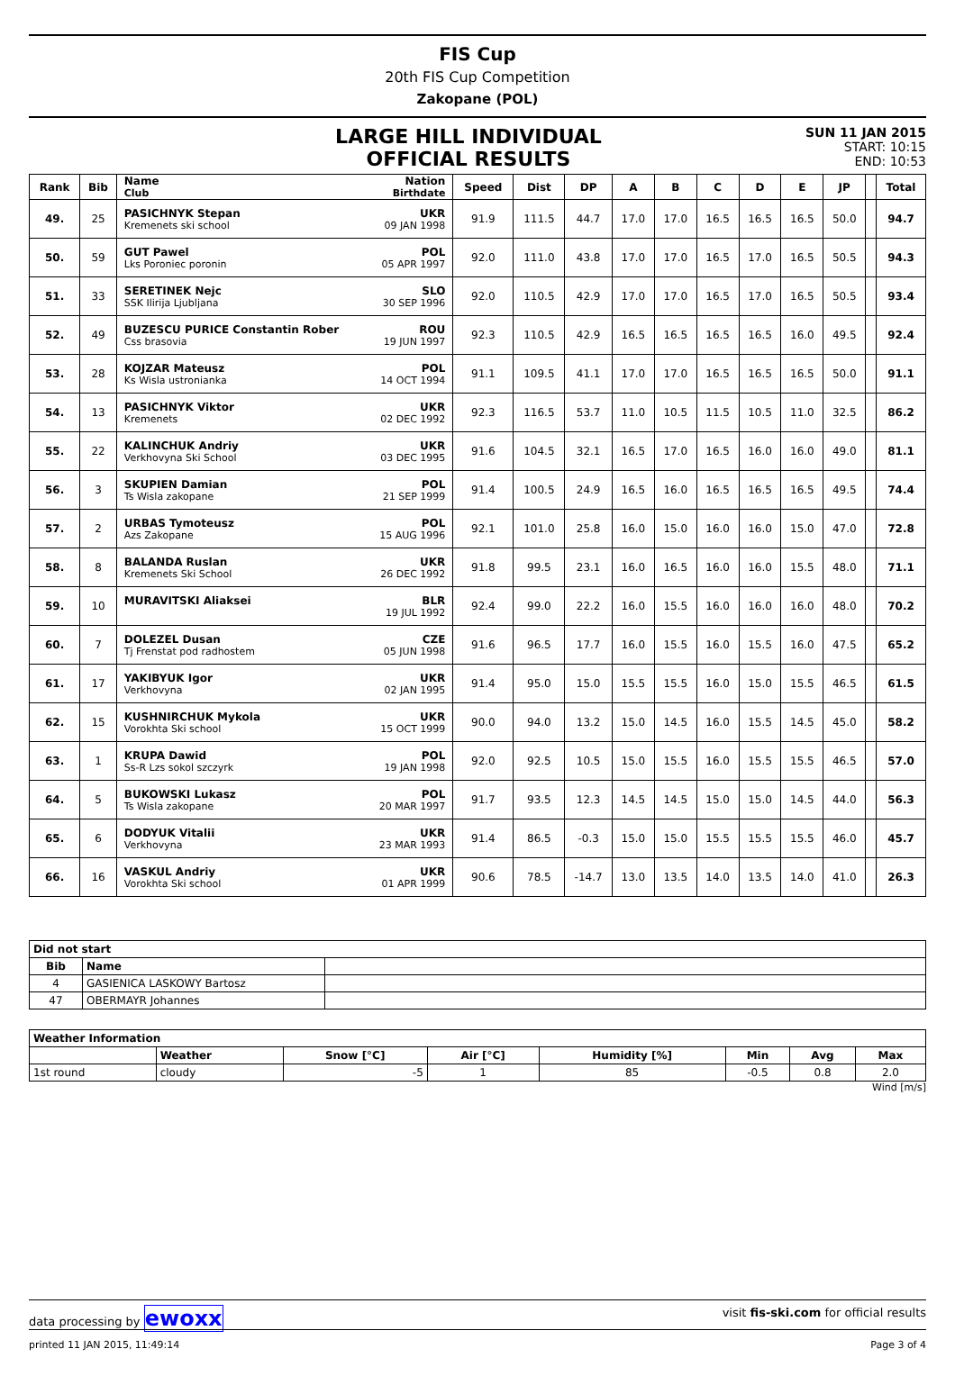FIS Cup
20th FIS Cup Competition
Zakopane (POL)
LARGE HILL INDIVIDUAL
OFFICIAL RESULTS
SUN 11 JAN 2015
START: 10:15
END: 10:53
| Rank | Bib | Name Nation Club Birthdate | Speed | Dist | DP | A | B | C | D | E | JP | | Total |
| --- | --- | --- | --- | --- | --- | --- | --- | --- | --- | --- | --- | --- | --- |
| 49. | 25 | PASICHNYK Stepan UKR Kremenets ski school 09 JAN 1998 | 91.9 | 111.5 | 44.7 | 17.0 | 17.0 | 16.5 | 16.5 | 16.5 | 50.0 | | 94.7 |
| 50. | 59 | GUT Pawel POL Lks Poroniec poronin 05 APR 1997 | 92.0 | 111.0 | 43.8 | 17.0 | 17.0 | 16.5 | 17.0 | 16.5 | 50.5 | | 94.3 |
| 51. | 33 | SERETINEK Nejc SLO SSK Ilirija Ljubljana 30 SEP 1996 | 92.0 | 110.5 | 42.9 | 17.0 | 17.0 | 16.5 | 17.0 | 16.5 | 50.5 | | 93.4 |
| 52. | 49 | BUZESCU PURICE Constantin Rober ROU Css brasovia 19 JUN 1997 | 92.3 | 110.5 | 42.9 | 16.5 | 16.5 | 16.5 | 16.5 | 16.0 | 49.5 | | 92.4 |
| 53. | 28 | KOJZAR Mateusz POL Ks Wisla ustronianka 14 OCT 1994 | 91.1 | 109.5 | 41.1 | 17.0 | 17.0 | 16.5 | 16.5 | 16.5 | 50.0 | | 91.1 |
| 54. | 13 | PASICHNYK Viktor UKR Kremenets 02 DEC 1992 | 92.3 | 116.5 | 53.7 | 11.0 | 10.5 | 11.5 | 10.5 | 11.0 | 32.5 | | 86.2 |
| 55. | 22 | KALINCHUK Andriy UKR Verkhovyna Ski School 03 DEC 1995 | 91.6 | 104.5 | 32.1 | 16.5 | 17.0 | 16.5 | 16.0 | 16.0 | 49.0 | | 81.1 |
| 56. | 3 | SKUPIEN Damian POL Ts Wisla zakopane 21 SEP 1999 | 91.4 | 100.5 | 24.9 | 16.5 | 16.0 | 16.5 | 16.5 | 16.5 | 49.5 | | 74.4 |
| 57. | 2 | URBAS Tymoteusz POL Azs Zakopane 15 AUG 1996 | 92.1 | 101.0 | 25.8 | 16.0 | 15.0 | 16.0 | 16.0 | 15.0 | 47.0 | | 72.8 |
| 58. | 8 | BALANDA Ruslan UKR Kremenets Ski School 26 DEC 1992 | 91.8 | 99.5 | 23.1 | 16.0 | 16.5 | 16.0 | 16.0 | 15.5 | 48.0 | | 71.1 |
| 59. | 10 | MURAVITSKI Aliaksei BLR 19 JUL 1992 | 92.4 | 99.0 | 22.2 | 16.0 | 15.5 | 16.0 | 16.0 | 16.0 | 48.0 | | 70.2 |
| 60. | 7 | DOLEZEL Dusan CZE Tj Frenstat pod radhostem 05 JUN 1998 | 91.6 | 96.5 | 17.7 | 16.0 | 15.5 | 16.0 | 15.5 | 16.0 | 47.5 | | 65.2 |
| 61. | 17 | YAKIBYUK Igor UKR Verkhovyna 02 JAN 1995 | 91.4 | 95.0 | 15.0 | 15.5 | 15.5 | 16.0 | 15.0 | 15.5 | 46.5 | | 61.5 |
| 62. | 15 | KUSHNIRCHUK Mykola UKR Vorokhta Ski school 15 OCT 1999 | 90.0 | 94.0 | 13.2 | 15.0 | 14.5 | 16.0 | 15.5 | 14.5 | 45.0 | | 58.2 |
| 63. | 1 | KRUPA Dawid POL Ss-R Lzs sokol szczyrk 19 JAN 1998 | 92.0 | 92.5 | 10.5 | 15.0 | 15.5 | 16.0 | 15.5 | 15.5 | 46.5 | | 57.0 |
| 64. | 5 | BUKOWSKI Lukasz POL Ts Wisla zakopane 20 MAR 1997 | 91.7 | 93.5 | 12.3 | 14.5 | 14.5 | 15.0 | 15.0 | 14.5 | 44.0 | | 56.3 |
| 65. | 6 | DODYUK Vitalii UKR Verkhovyna 23 MAR 1993 | 91.4 | 86.5 | -0.3 | 15.0 | 15.0 | 15.5 | 15.5 | 15.5 | 46.0 | | 45.7 |
| 66. | 16 | VASKUL Andriy UKR Vorokhta Ski school 01 APR 1999 | 90.6 | 78.5 | -14.7 | 13.0 | 13.5 | 14.0 | 13.5 | 14.0 | 41.0 | | 26.3 |
| Did not start | | |
| --- | --- | --- |
| Bib | Name | |
| 4 | GASIENICA LASKOWY Bartosz | |
| 47 | OBERMAYR Johannes | |
| Weather Information | | | | | | | |
| --- | --- | --- | --- | --- | --- | --- | --- |
| | Weather | Snow [°C] | Air [°C] | Humidity [%] | Min | Avg | Max |
| 1st round | cloudy | -5 | 1 | 85 | -0.5 | 0.8 | 2.0 |
Wind [m/s]
data processing by ewoxx visit fis-ski.com for official results
printed 11 JAN 2015, 11:49:14 Page 3 of 4